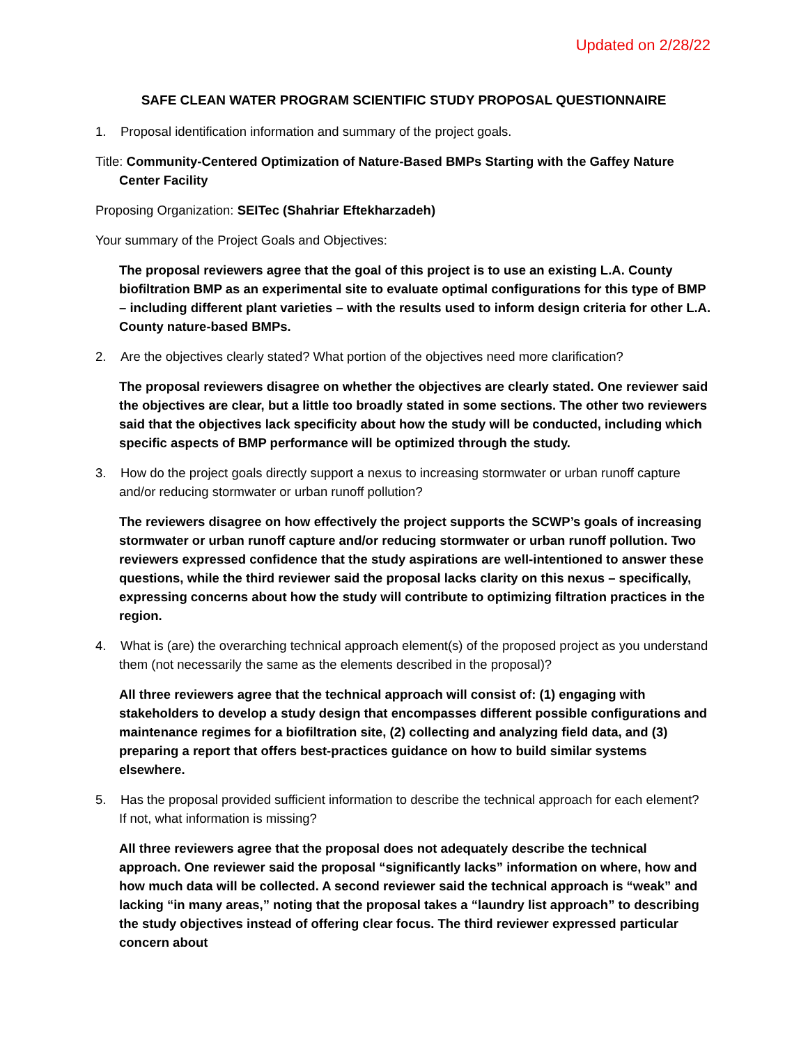Updated on 2/28/22
SAFE CLEAN WATER PROGRAM SCIENTIFIC STUDY PROPOSAL QUESTIONNAIRE
1. Proposal identification information and summary of the project goals.
Title: Community-Centered Optimization of Nature-Based BMPs Starting with the Gaffey Nature Center Facility
Proposing Organization: SEITec (Shahriar Eftekharzadeh)
Your summary of the Project Goals and Objectives:
The proposal reviewers agree that the goal of this project is to use an existing L.A. County biofiltration BMP as an experimental site to evaluate optimal configurations for this type of BMP – including different plant varieties – with the results used to inform design criteria for other L.A. County nature-based BMPs.
2. Are the objectives clearly stated? What portion of the objectives need more clarification?
The proposal reviewers disagree on whether the objectives are clearly stated. One reviewer said the objectives are clear, but a little too broadly stated in some sections. The other two reviewers said that the objectives lack specificity about how the study will be conducted, including which specific aspects of BMP performance will be optimized through the study.
3. How do the project goals directly support a nexus to increasing stormwater or urban runoff capture and/or reducing stormwater or urban runoff pollution?
The reviewers disagree on how effectively the project supports the SCWP’s goals of increasing stormwater or urban runoff capture and/or reducing stormwater or urban runoff pollution. Two reviewers expressed confidence that the study aspirations are well-intentioned to answer these questions, while the third reviewer said the proposal lacks clarity on this nexus – specifically, expressing concerns about how the study will contribute to optimizing filtration practices in the region.
4. What is (are) the overarching technical approach element(s) of the proposed project as you understand them (not necessarily the same as the elements described in the proposal)?
All three reviewers agree that the technical approach will consist of: (1) engaging with stakeholders to develop a study design that encompasses different possible configurations and maintenance regimes for a biofiltration site, (2) collecting and analyzing field data, and (3) preparing a report that offers best-practices guidance on how to build similar systems elsewhere.
5. Has the proposal provided sufficient information to describe the technical approach for each element? If not, what information is missing?
All three reviewers agree that the proposal does not adequately describe the technical approach. One reviewer said the proposal “significantly lacks” information on where, how and how much data will be collected. A second reviewer said the technical approach is “weak” and lacking “in many areas,” noting that the proposal takes a “laundry list approach” to describing the study objectives instead of offering clear focus. The third reviewer expressed particular concern about